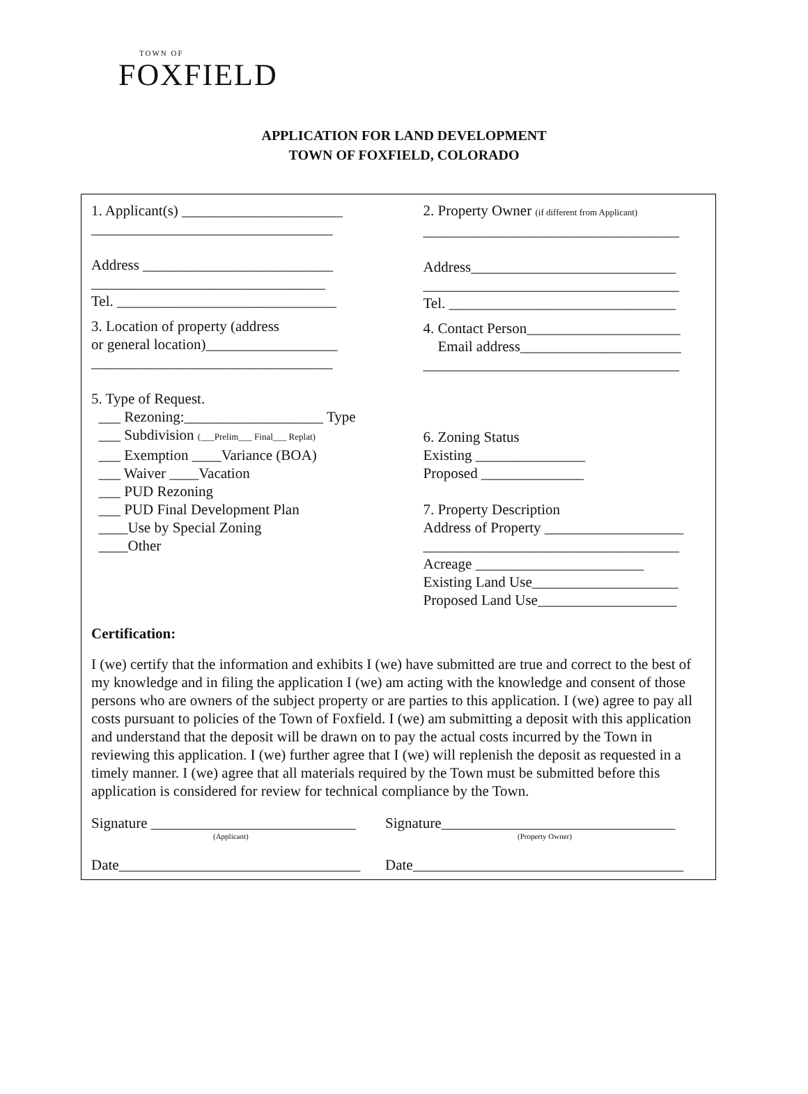TOWN OF
FOXFIELD
APPLICATION FOR LAND DEVELOPMENT
TOWN OF FOXFIELD, COLORADO
1. Applicant(s) ______________________
_________________________________
Address __________________________
________________________________
Tel. ______________________________
3. Location of property (address
or general location)__________________
_________________________________
5. Type of Request.
___ Rezoning:___________________ Type
___ Subdivision (___Prelim___ Final___ Replat)
___ Exemption ____Variance (BOA)
___ Waiver ____Vacation
___ PUD Rezoning
___ PUD Final Development Plan
____Use by Special Zoning
____Other
2. Property Owner (if different from Applicant)
___________________________________
Address____________________________
___________________________________
Tel. _______________________________
4. Contact Person_____________________
Email address______________________
___________________________________
6. Zoning Status
Existing _______________
Proposed ______________
7. Property Description
Address of Property ___________________
___________________________________
Acreage _______________________
Existing Land Use____________________
Proposed Land Use___________________
Certification:
I (we) certify that the information and exhibits I (we) have submitted are true and correct to the best of my knowledge and in filing the application I (we) am acting with the knowledge and consent of those persons who are owners of the subject property or are parties to this application. I (we) agree to pay all costs pursuant to policies of the Town of Foxfield. I (we) am submitting a deposit with this application and understand that the deposit will be drawn on to pay the actual costs incurred by the Town in reviewing this application. I (we) further agree that I (we) will replenish the deposit as requested in a timely manner. I (we) agree that all materials required by the Town must be submitted before this application is considered for review for technical compliance by the Town.
Signature ____________________________
(Applicant)
Signature________________________________
(Property Owner)
Date_________________________________
Date_____________________________________